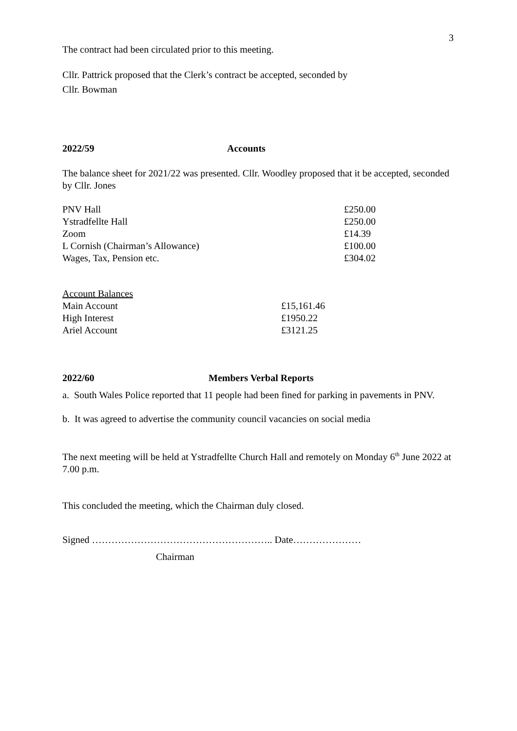3
The contract had been circulated prior to this meeting.
Cllr. Pattrick proposed that the Clerk’s contract be accepted, seconded by
Cllr. Bowman
2022/59 Accounts
The balance sheet for 2021/22 was presented. Cllr. Woodley proposed that it be accepted, seconded by Cllr. Jones
| PNV Hall | £250.00 |
| Ystradfellte Hall | £250.00 |
| Zoom | £14.39 |
| L Cornish (Chairman’s Allowance) | £100.00 |
| Wages, Tax, Pension etc. | £304.02 |
| Account Balances | |
| Main Account | £15,161.46 |
| High Interest | £1950.22 |
| Ariel Account | £3121.25 |
2022/60 Members Verbal Reports
a. South Wales Police reported that 11 people had been fined for parking in pavements in PNV.
b. It was agreed to advertise the community council vacancies on social media
The next meeting will be held at Ystradfellte Church Hall and remotely on Monday 6<sup>th</sup> June 2022 at 7.00 p.m.
This concluded the meeting, which the Chairman duly closed.
Signed ……………………………………………….. Date…………………
Chairman